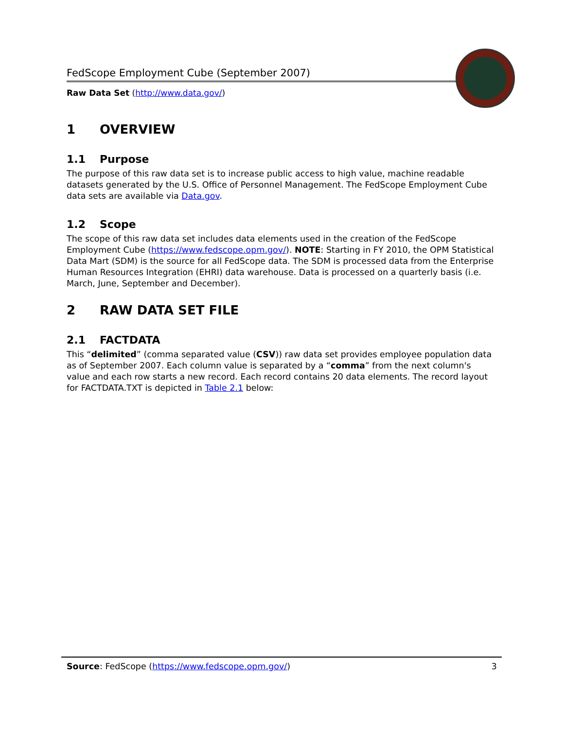FedScope Employment Cube (September 2007)
Raw Data Set (http://www.data.gov/)
1 OVERVIEW
1.1 Purpose
The purpose of this raw data set is to increase public access to high value, machine readable datasets generated by the U.S. Office of Personnel Management. The FedScope Employment Cube data sets are available via Data.gov.
1.2 Scope
The scope of this raw data set includes data elements used in the creation of the FedScope Employment Cube (https://www.fedscope.opm.gov/). NOTE: Starting in FY 2010, the OPM Statistical Data Mart (SDM) is the source for all FedScope data. The SDM is processed data from the Enterprise Human Resources Integration (EHRI) data warehouse. Data is processed on a quarterly basis (i.e. March, June, September and December).
2 RAW DATA SET FILE
2.1 FACTDATA
This “delimited” (comma separated value (CSV)) raw data set provides employee population data as of September 2007. Each column value is separated by a “comma” from the next column's value and each row starts a new record. Each record contains 20 data elements. The record layout for FACTDATA.TXT is depicted in Table 2.1 below:
Source: FedScope (https://www.fedscope.opm.gov/) 3